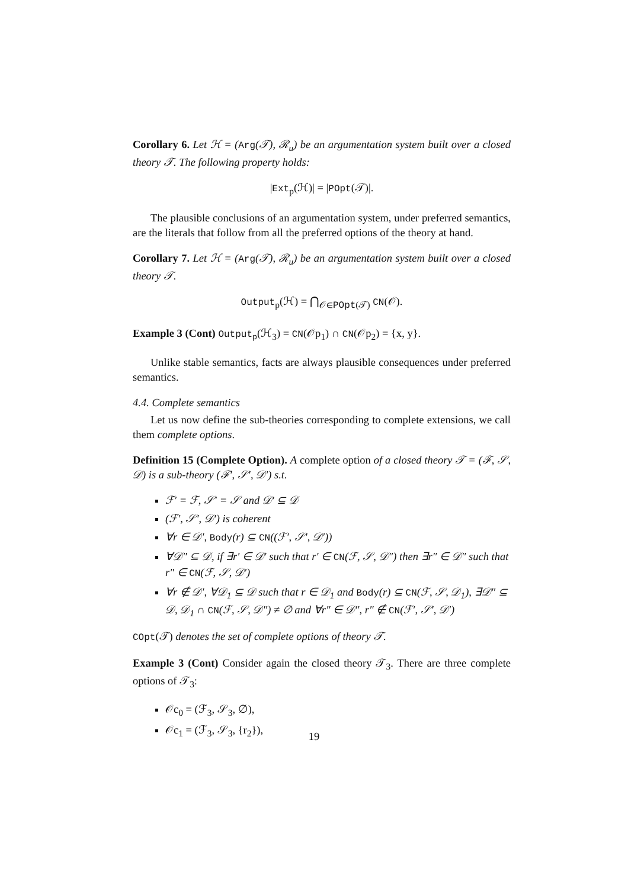Corollary 6. Let ℋ = (Arg(𝒯), ℛ<sub>u</sub>) be an argumentation system built over a closed theory 𝒯. The following property holds:
|Ext<sub>p</sub>(ℋ)| = |POpt(𝒯)|.
The plausible conclusions of an argumentation system, under preferred semantics, are the literals that follow from all the preferred options of the theory at hand.
Corollary 7. Let ℋ = (Arg(𝒯), ℛ<sub>u</sub>) be an argumentation system built over a closed theory 𝒯.
Output<sub>p</sub>(ℋ) = ⋂<sub>𝒪∈POpt(𝒯)</sub> CN(𝒪).
Example 3 (Cont) Output<sub>p</sub>(ℋ<sub>3</sub>) = CN(𝒪p<sub>1</sub>) ∩ CN(𝒪p<sub>2</sub>) = {x, y}.
Unlike stable semantics, facts are always plausible consequences under preferred semantics.
4.4. Complete semantics
Let us now define the sub-theories corresponding to complete extensions, we call them complete options.
Definition 15 (Complete Option). A complete option of a closed theory 𝒯 = (ℱ, 𝒮, 𝒟) is a sub-theory (ℱ′, 𝒮′, 𝒟′) s.t.
ℱ′ = ℱ, 𝒮′ = 𝒮 and 𝒟′ ⊆ 𝒟
(ℱ′, 𝒮′, 𝒟′) is coherent
∀r ∈ 𝒟′, Body(r) ⊆ CN((ℱ′, 𝒮′, 𝒟′))
∀𝒟″ ⊆ 𝒟, if ∃r′ ∈ 𝒟′ such that r′ ∈ CN(ℱ, 𝒮, 𝒟″) then ∃r″ ∈ 𝒟″ such that r″ ∈ CN(ℱ, 𝒮, 𝒟′)
∀r ∉ 𝒟′, ∀𝒟<sub>1</sub> ⊆ 𝒟 such that r ∈ 𝒟<sub>1</sub> and Body(r) ⊆ CN(ℱ, 𝒮, 𝒟<sub>1</sub>), ∃𝒟″ ⊆ 𝒟, 𝒟<sub>1</sub> ∩ CN(ℱ, 𝒮, 𝒟″) ≠ ∅ and ∀r″ ∈ 𝒟″, r″ ∉ CN(ℱ′, 𝒮′, 𝒟′)
COpt(𝒯) denotes the set of complete options of theory 𝒯.
Example 3 (Cont) Consider again the closed theory 𝒯<sub>3</sub>. There are three complete options of 𝒯<sub>3</sub>:
𝒪c<sub>0</sub> = (ℱ<sub>3</sub>, 𝒮<sub>3</sub>, ∅),
𝒪c<sub>1</sub> = (ℱ<sub>3</sub>, 𝒮<sub>3</sub>, {r<sub>2</sub>}),
19